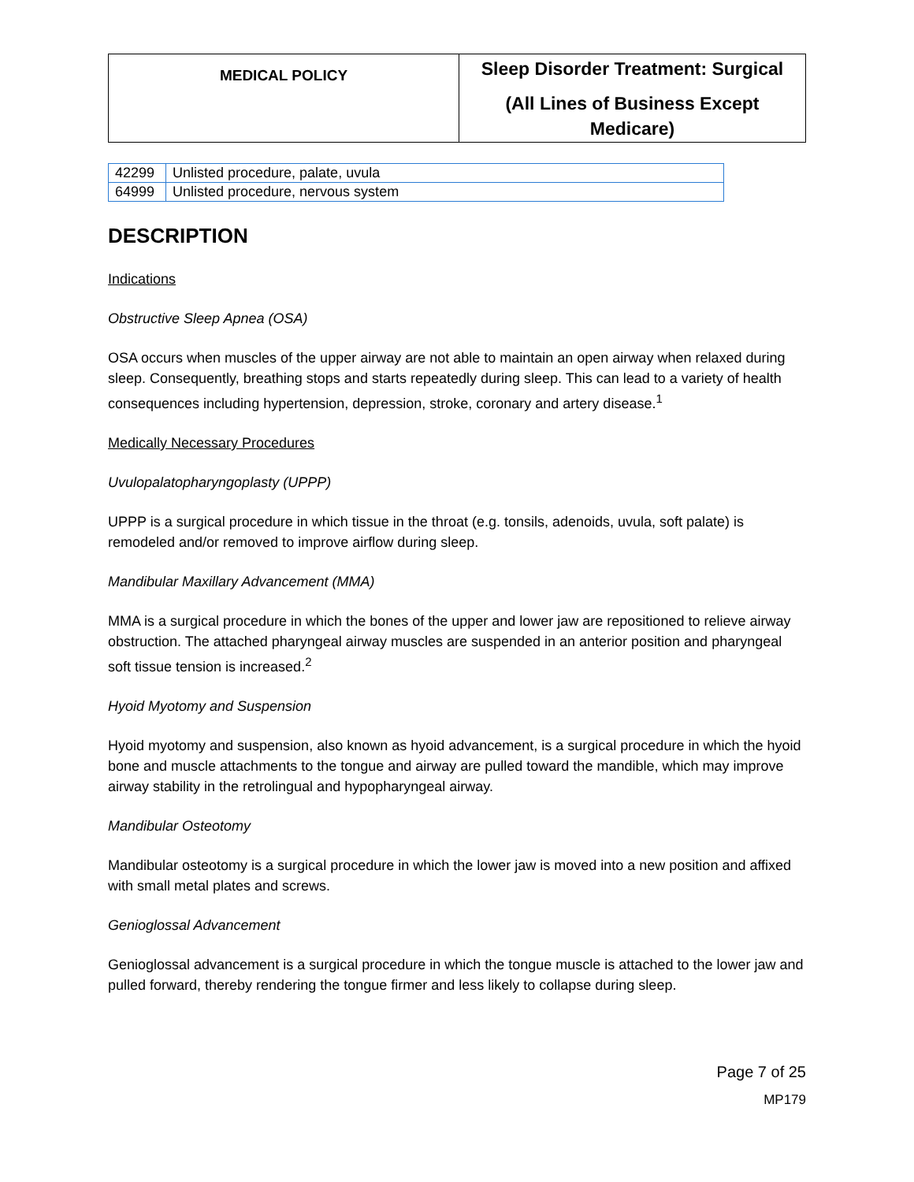| MEDICAL POLICY | Sleep Disorder Treatment: Surgical (All Lines of Business Except Medicare) |
| 42299 | Unlisted procedure, palate, uvula |
| 64999 | Unlisted procedure, nervous system |
DESCRIPTION
Indications
Obstructive Sleep Apnea (OSA)
OSA occurs when muscles of the upper airway are not able to maintain an open airway when relaxed during sleep. Consequently, breathing stops and starts repeatedly during sleep. This can lead to a variety of health consequences including hypertension, depression, stroke, coronary and artery disease.<sup>1</sup>
Medically Necessary Procedures
Uvulopalatopharyngoplasty (UPPP)
UPPP is a surgical procedure in which tissue in the throat (e.g. tonsils, adenoids, uvula, soft palate) is remodeled and/or removed to improve airflow during sleep.
Mandibular Maxillary Advancement (MMA)
MMA is a surgical procedure in which the bones of the upper and lower jaw are repositioned to relieve airway obstruction. The attached pharyngeal airway muscles are suspended in an anterior position and pharyngeal soft tissue tension is increased.<sup>2</sup>
Hyoid Myotomy and Suspension
Hyoid myotomy and suspension, also known as hyoid advancement, is a surgical procedure in which the hyoid bone and muscle attachments to the tongue and airway are pulled toward the mandible, which may improve airway stability in the retrolingual and hypopharyngeal airway.
Mandibular Osteotomy
Mandibular osteotomy is a surgical procedure in which the lower jaw is moved into a new position and affixed with small metal plates and screws.
Genioglossal Advancement
Genioglossal advancement is a surgical procedure in which the tongue muscle is attached to the lower jaw and pulled forward, thereby rendering the tongue firmer and less likely to collapse during sleep.
Page 7 of 25
MP179